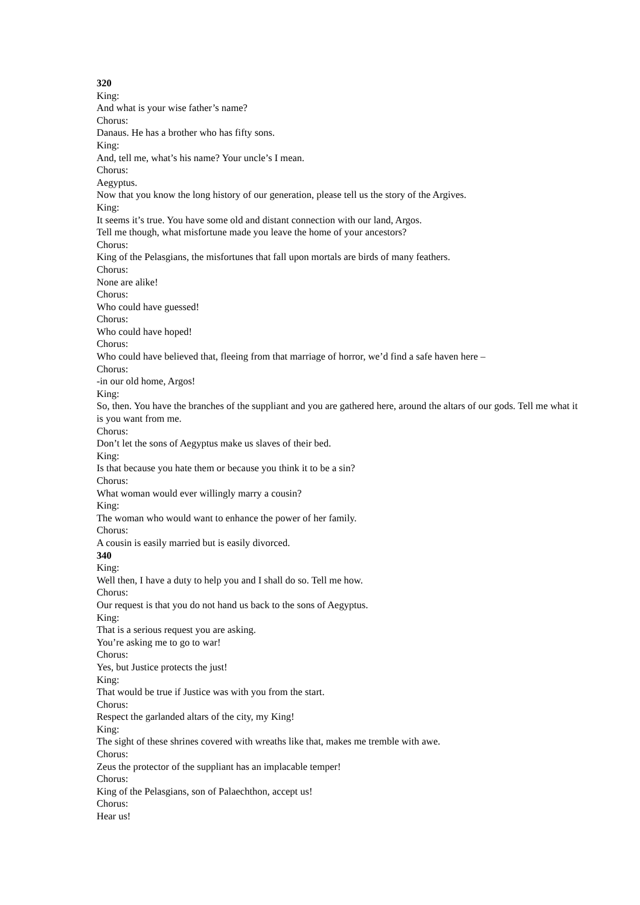320
King:
And what is your wise father’s name?
Chorus:
Danaus. He has a brother who has fifty sons.
King:
And, tell me, what’s his name? Your uncle’s I mean.
Chorus:
Aegyptus.
Now that you know the long history of our generation, please tell us the story of the Argives.
King:
It seems it’s true. You have some old and distant connection with our land, Argos.
Tell me though, what misfortune made you leave the home of your ancestors?
Chorus:
King of the Pelasgians, the misfortunes that fall upon mortals are birds of many feathers.
Chorus:
None are alike!
Chorus:
Who could have guessed!
Chorus:
Who could have hoped!
Chorus:
Who could have believed that, fleeing from that marriage of horror, we’d find a safe haven here –
Chorus:
-in our old home, Argos!
King:
So, then. You have the branches of the suppliant and you are gathered here, around the altars of our gods. Tell me what it is you want from me.
Chorus:
Don’t let the sons of Aegyptus make us slaves of their bed.
King:
Is that because you hate them or because you think it to be a sin?
Chorus:
What woman would ever willingly marry a cousin?
King:
The woman who would want to enhance the power of her family.
Chorus:
A cousin is easily married but is easily divorced.
340
King:
Well then, I have a duty to help you and I shall do so. Tell me how.
Chorus:
Our request is that you do not hand us back to the sons of Aegyptus.
King:
That is a serious request you are asking.
You’re asking me to go to war!
Chorus:
Yes, but Justice protects the just!
King:
That would be true if Justice was with you from the start.
Chorus:
Respect the garlanded altars of the city, my King!
King:
The sight of these shrines covered with wreaths like that, makes me tremble with awe.
Chorus:
Zeus the protector of the suppliant has an implacable temper!
Chorus:
King of the Pelasgians, son of Palaechthon, accept us!
Chorus:
Hear us!